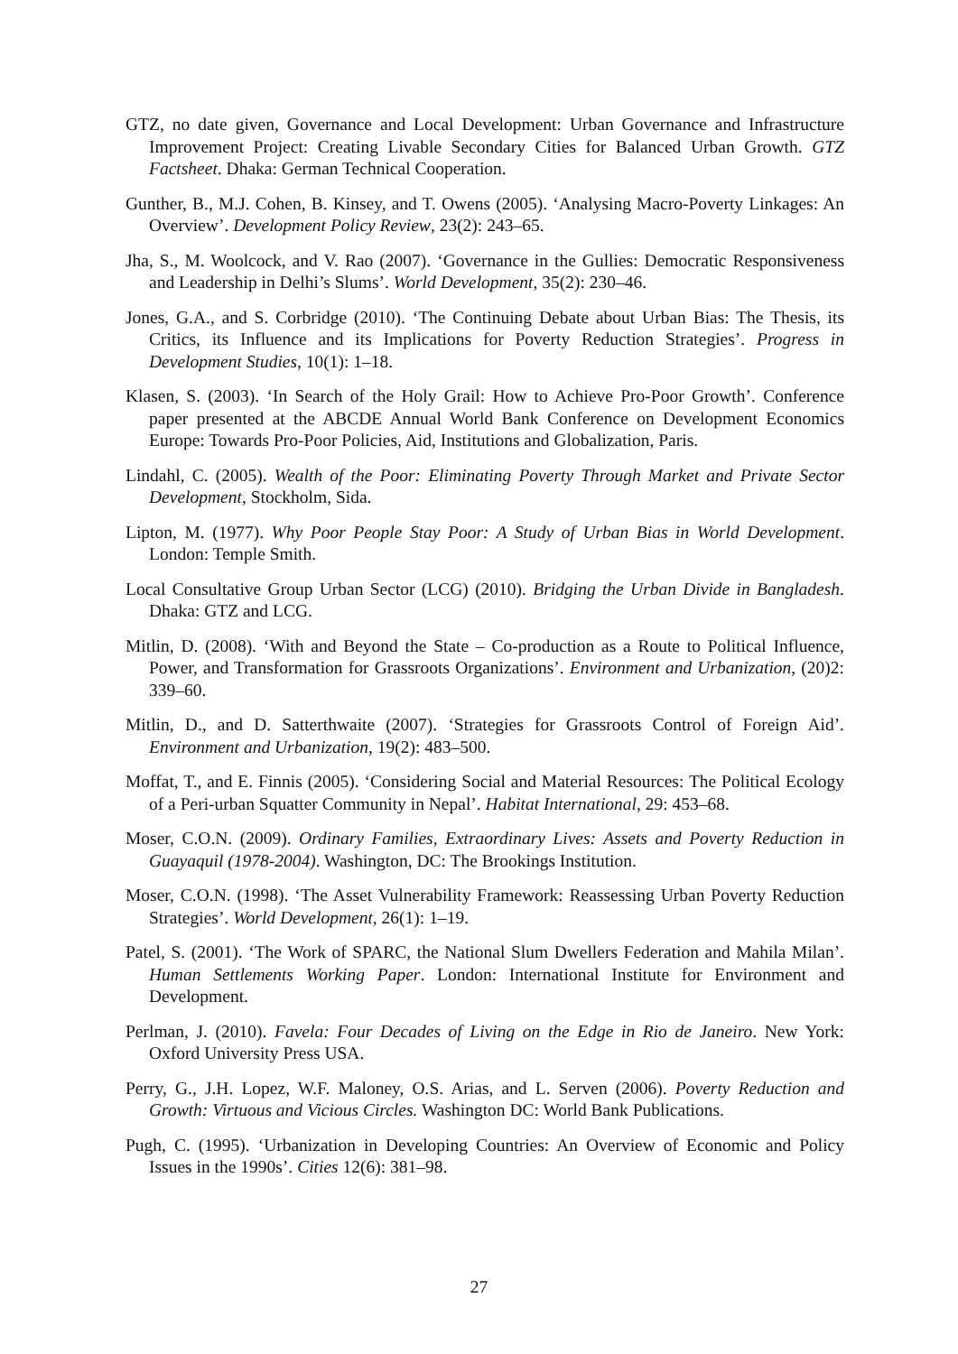GTZ, no date given, Governance and Local Development: Urban Governance and Infrastructure Improvement Project: Creating Livable Secondary Cities for Balanced Urban Growth. GTZ Factsheet. Dhaka: German Technical Cooperation.
Gunther, B., M.J. Cohen, B. Kinsey, and T. Owens (2005). ‘Analysing Macro-Poverty Linkages: An Overview’. Development Policy Review, 23(2): 243–65.
Jha, S., M. Woolcock, and V. Rao (2007). ‘Governance in the Gullies: Democratic Responsiveness and Leadership in Delhi’s Slums’. World Development, 35(2): 230–46.
Jones, G.A., and S. Corbridge (2010). ‘The Continuing Debate about Urban Bias: The Thesis, its Critics, its Influence and its Implications for Poverty Reduction Strategies’. Progress in Development Studies, 10(1): 1–18.
Klasen, S. (2003). ‘In Search of the Holy Grail: How to Achieve Pro-Poor Growth’. Conference paper presented at the ABCDE Annual World Bank Conference on Development Economics Europe: Towards Pro-Poor Policies, Aid, Institutions and Globalization, Paris.
Lindahl, C. (2005). Wealth of the Poor: Eliminating Poverty Through Market and Private Sector Development, Stockholm, Sida.
Lipton, M. (1977). Why Poor People Stay Poor: A Study of Urban Bias in World Development. London: Temple Smith.
Local Consultative Group Urban Sector (LCG) (2010). Bridging the Urban Divide in Bangladesh. Dhaka: GTZ and LCG.
Mitlin, D. (2008). ‘With and Beyond the State – Co-production as a Route to Political Influence, Power, and Transformation for Grassroots Organizations’. Environment and Urbanization, (20)2: 339–60.
Mitlin, D., and D. Satterthwaite (2007). ‘Strategies for Grassroots Control of Foreign Aid’. Environment and Urbanization, 19(2): 483–500.
Moffat, T., and E. Finnis (2005). ‘Considering Social and Material Resources: The Political Ecology of a Peri-urban Squatter Community in Nepal’. Habitat International, 29: 453–68.
Moser, C.O.N. (2009). Ordinary Families, Extraordinary Lives: Assets and Poverty Reduction in Guayaquil (1978-2004). Washington, DC: The Brookings Institution.
Moser, C.O.N. (1998). ‘The Asset Vulnerability Framework: Reassessing Urban Poverty Reduction Strategies’. World Development, 26(1): 1–19.
Patel, S. (2001). ‘The Work of SPARC, the National Slum Dwellers Federation and Mahila Milan’. Human Settlements Working Paper. London: International Institute for Environment and Development.
Perlman, J. (2010). Favela: Four Decades of Living on the Edge in Rio de Janeiro. New York: Oxford University Press USA.
Perry, G., J.H. Lopez, W.F. Maloney, O.S. Arias, and L. Serven (2006). Poverty Reduction and Growth: Virtuous and Vicious Circles. Washington DC: World Bank Publications.
Pugh, C. (1995). ‘Urbanization in Developing Countries: An Overview of Economic and Policy Issues in the 1990s’. Cities 12(6): 381–98.
27